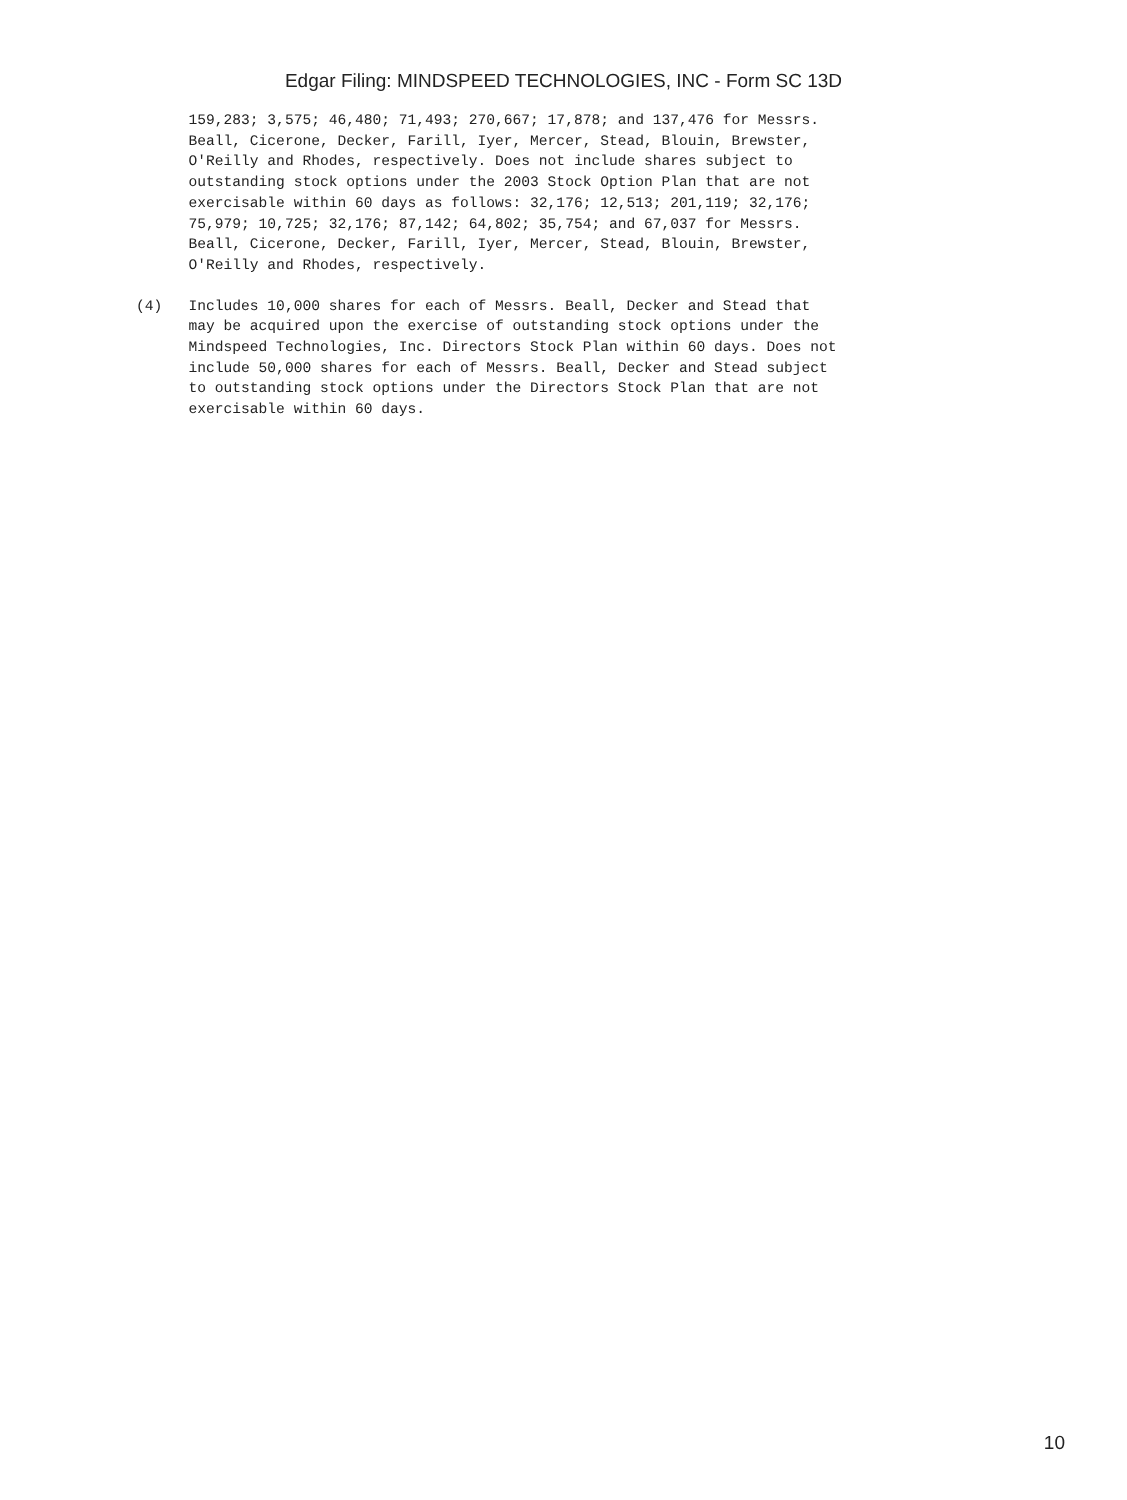Edgar Filing: MINDSPEED TECHNOLOGIES, INC - Form SC 13D
      159,283; 3,575; 46,480; 71,493; 270,667; 17,878; and 137,476 for Messrs.
      Beall, Cicerone, Decker, Farill, Iyer, Mercer, Stead, Blouin, Brewster,
      O'Reilly and Rhodes, respectively. Does not include shares subject to
      outstanding stock options under the 2003 Stock Option Plan that are not
      exercisable within 60 days as follows: 32,176; 12,513; 201,119; 32,176;
      75,979; 10,725; 32,176; 87,142; 64,802; 35,754; and 67,037 for Messrs.
      Beall, Cicerone, Decker, Farill, Iyer, Mercer, Stead, Blouin, Brewster,
      O'Reilly and Rhodes, respectively.
(4)   Includes 10,000 shares for each of Messrs. Beall, Decker and Stead that
      may be acquired upon the exercise of outstanding stock options under the
      Mindspeed Technologies, Inc. Directors Stock Plan within 60 days. Does not
      include 50,000 shares for each of Messrs. Beall, Decker and Stead subject
      to outstanding stock options under the Directors Stock Plan that are not
      exercisable within 60 days.
10